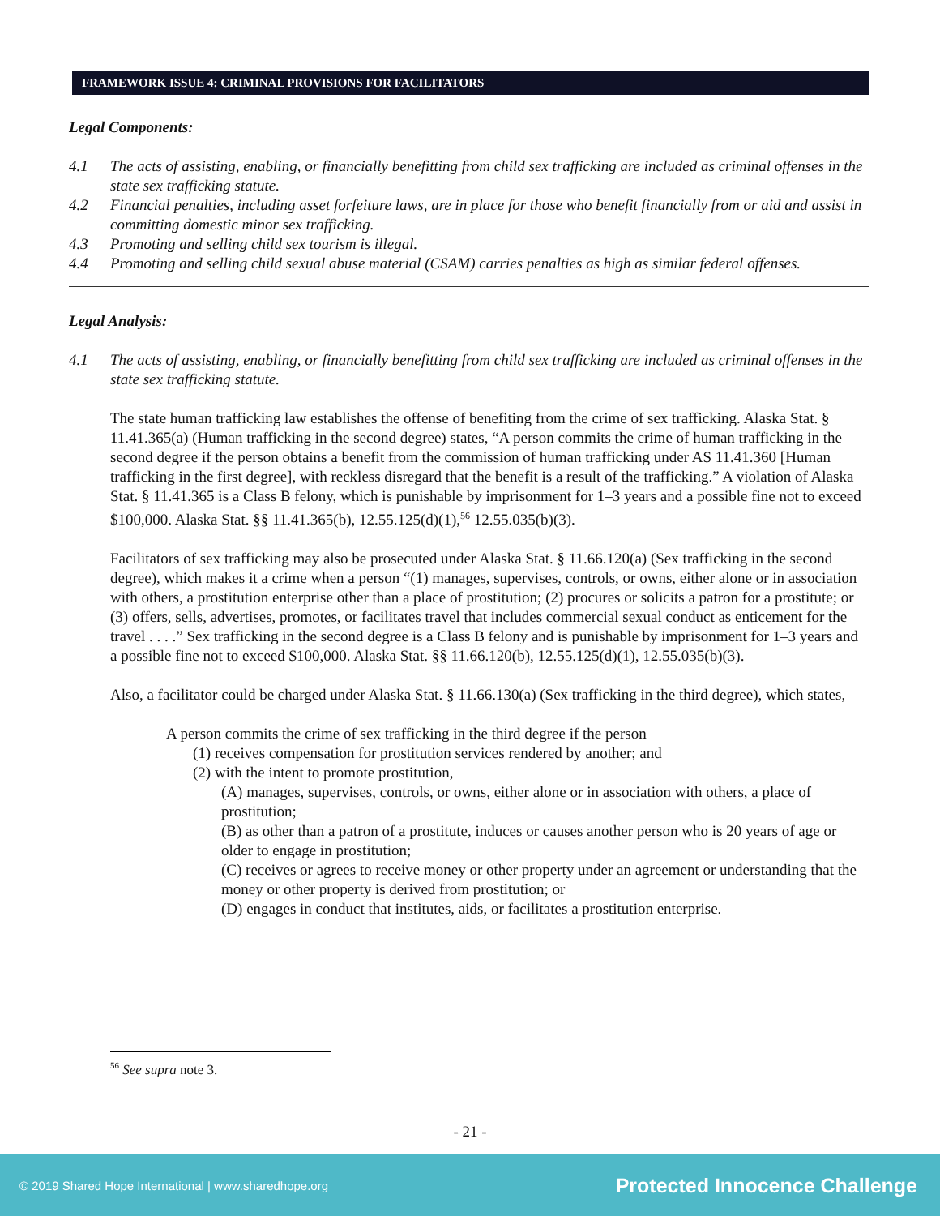FRAMEWORK ISSUE 4: CRIMINAL PROVISIONS FOR FACILITATORS
Legal Components:
4.1 The acts of assisting, enabling, or financially benefitting from child sex trafficking are included as criminal offenses in the state sex trafficking statute.
4.2 Financial penalties, including asset forfeiture laws, are in place for those who benefit financially from or aid and assist in committing domestic minor sex trafficking.
4.3 Promoting and selling child sex tourism is illegal.
4.4 Promoting and selling child sexual abuse material (CSAM) carries penalties as high as similar federal offenses.
Legal Analysis:
4.1 The acts of assisting, enabling, or financially benefitting from child sex trafficking are included as criminal offenses in the state sex trafficking statute.
The state human trafficking law establishes the offense of benefiting from the crime of sex trafficking. Alaska Stat. § 11.41.365(a) (Human trafficking in the second degree) states, “A person commits the crime of human trafficking in the second degree if the person obtains a benefit from the commission of human trafficking under AS 11.41.360 [Human trafficking in the first degree], with reckless disregard that the benefit is a result of the trafficking.” A violation of Alaska Stat. § 11.41.365 is a Class B felony, which is punishable by imprisonment for 1–3 years and a possible fine not to exceed $100,000. Alaska Stat. §§ 11.41.365(b), 12.55.125(d)(1),<sup>56</sup> 12.55.035(b)(3).
Facilitators of sex trafficking may also be prosecuted under Alaska Stat. § 11.66.120(a) (Sex trafficking in the second degree), which makes it a crime when a person “(1) manages, supervises, controls, or owns, either alone or in association with others, a prostitution enterprise other than a place of prostitution; (2) procures or solicits a patron for a prostitute; or (3) offers, sells, advertises, promotes, or facilitates travel that includes commercial sexual conduct as enticement for the travel . . . .” Sex trafficking in the second degree is a Class B felony and is punishable by imprisonment for 1–3 years and a possible fine not to exceed $100,000. Alaska Stat. §§ 11.66.120(b), 12.55.125(d)(1), 12.55.035(b)(3).
Also, a facilitator could be charged under Alaska Stat. § 11.66.130(a) (Sex trafficking in the third degree), which states,
A person commits the crime of sex trafficking in the third degree if the person
(1) receives compensation for prostitution services rendered by another; and
(2) with the intent to promote prostitution,
(A) manages, supervises, controls, or owns, either alone or in association with others, a place of prostitution;
(B) as other than a patron of a prostitute, induces or causes another person who is 20 years of age or older to engage in prostitution;
(C) receives or agrees to receive money or other property under an agreement or understanding that the money or other property is derived from prostitution; or
(D) engages in conduct that institutes, aids, or facilitates a prostitution enterprise.
<sup>56</sup> See supra note 3.
- 21 -
© 2019 Shared Hope International | www.sharedhope.org Protected Innocence Challenge